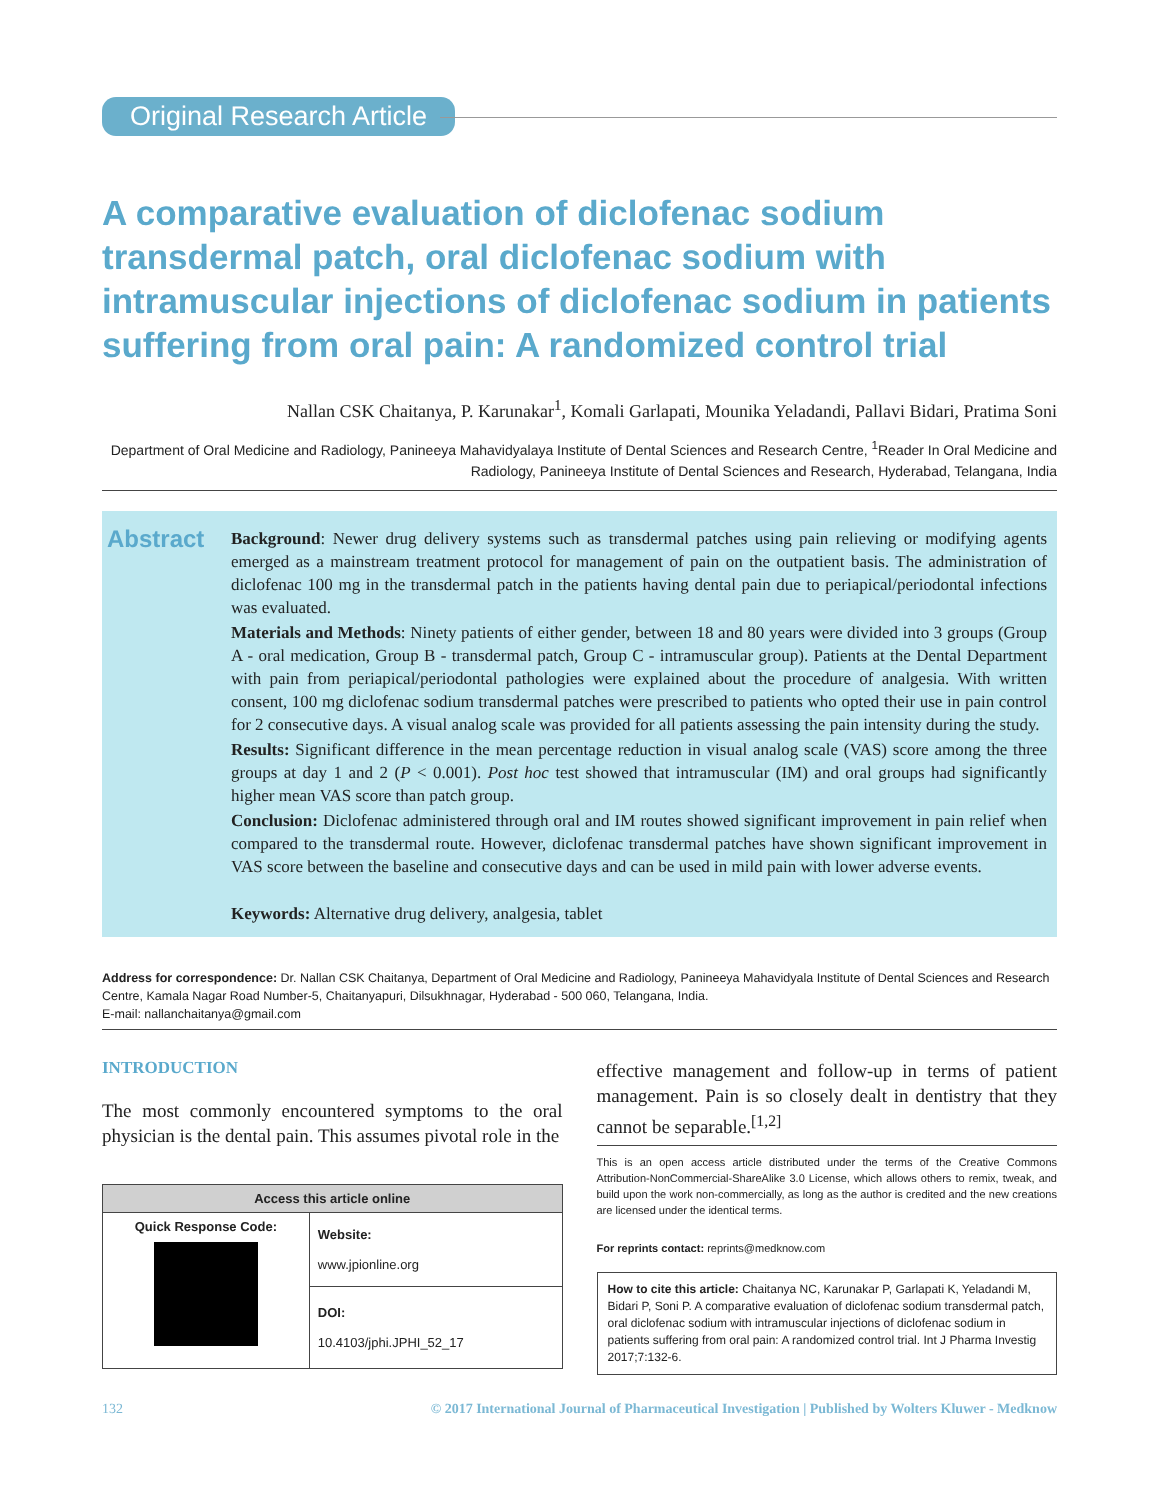Original Research Article
A comparative evaluation of diclofenac sodium transdermal patch, oral diclofenac sodium with intramuscular injections of diclofenac sodium in patients suffering from oral pain: A randomized control trial
Nallan CSK Chaitanya, P. Karunakar<sup>1</sup>, Komali Garlapati, Mounika Yeladandi, Pallavi Bidari, Pratima Soni
Department of Oral Medicine and Radiology, Panineeya Mahavidyalaya Institute of Dental Sciences and Research Centre, <sup>1</sup>Reader In Oral Medicine and Radiology, Panineeya Institute of Dental Sciences and Research, Hyderabad, Telangana, India
Abstract
Background: Newer drug delivery systems such as transdermal patches using pain relieving or modifying agents emerged as a mainstream treatment protocol for management of pain on the outpatient basis. The administration of diclofenac 100 mg in the transdermal patch in the patients having dental pain due to periapical/periodontal infections was evaluated.
Materials and Methods: Ninety patients of either gender, between 18 and 80 years were divided into 3 groups (Group A ‑ oral medication, Group B ‑ transdermal patch, Group C ‑ intramuscular group). Patients at the Dental Department with pain from periapical/periodontal pathologies were explained about the procedure of analgesia. With written consent, 100 mg diclofenac sodium transdermal patches were prescribed to patients who opted their use in pain control for 2 consecutive days. A visual analog scale was provided for all patients assessing the pain intensity during the study.
Results: Significant difference in the mean percentage reduction in visual analog scale (VAS) score among the three groups at day 1 and 2 (P < 0.001). Post hoc test showed that intramuscular (IM) and oral groups had significantly higher mean VAS score than patch group.
Conclusion: Diclofenac administered through oral and IM routes showed significant improvement in pain relief when compared to the transdermal route. However, diclofenac transdermal patches have shown significant improvement in VAS score between the baseline and consecutive days and can be used in mild pain with lower adverse events.
Keywords: Alternative drug delivery, analgesia, tablet
Address for correspondence: Dr. Nallan CSK Chaitanya, Department of Oral Medicine and Radiology, Panineeya Mahavidyala Institute of Dental Sciences and Research Centre, Kamala Nagar Road Number‑5, Chaitanyapuri, Dilsukhnagar, Hyderabad ‑ 500 060, Telangana, India.
E‑mail: nallanchaitanya@gmail.com
INTRODUCTION
The most commonly encountered symptoms to the oral physician is the dental pain. This assumes pivotal role in the
| Access this article online | |
| --- | --- |
| Quick Response Code: | Website: www.jpionline.org DOI: 10.4103/jphi.JPHI_52_17 |
effective management and follow‑up in terms of patient management. Pain is so closely dealt in dentistry that they cannot be separable.<sup>[1,2]</sup>
This is an open access article distributed under the terms of the Creative Commons Attribution‑NonCommercial‑ShareAlike 3.0 License, which allows others to remix, tweak, and build upon the work non‑commercially, as long as the author is credited and the new creations are licensed under the identical terms.
For reprints contact: reprints@medknow.com
How to cite this article: Chaitanya NC, Karunakar P, Garlapati K, Yeladandi M, Bidari P, Soni P. A comparative evaluation of diclofenac sodium transdermal patch, oral diclofenac sodium with intramuscular injections of diclofenac sodium in patients suffering from oral pain: A randomized control trial. Int J Pharma Investig 2017;7:132‑6.
132 © 2017 International Journal of Pharmaceutical Investigation | Published by Wolters Kluwer ‑ Medknow